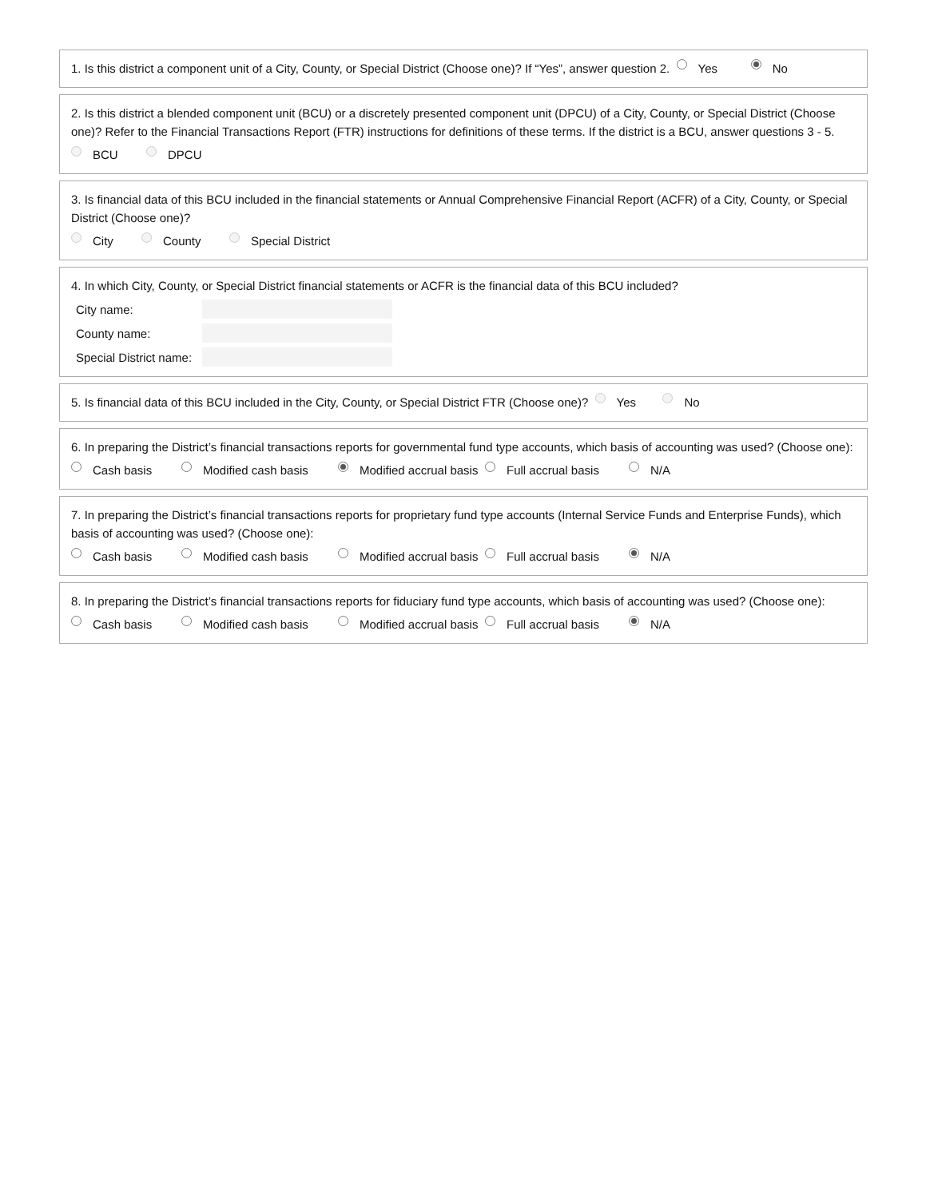1. Is this district a component unit of a City, County, or Special District (Choose one)? If “Yes”, answer question 2. Yes No
2. Is this district a blended component unit (BCU) or a discretely presented component unit (DPCU) of a City, County, or Special District (Choose one)? Refer to the Financial Transactions Report (FTR) instructions for definitions of these terms. If the district is a BCU, answer questions 3 - 5.
BCU DPCU
3. Is financial data of this BCU included in the financial statements or Annual Comprehensive Financial Report (ACFR) of a City, County, or Special District (Choose one)?
City County Special District
4. In which City, County, or Special District financial statements or ACFR is the financial data of this BCU included?
City name:
County name:
Special District name:
5. Is financial data of this BCU included in the City, County, or Special District FTR (Choose one)? Yes No
6. In preparing the District’s financial transactions reports for governmental fund type accounts, which basis of accounting was used? (Choose one):
Cash basis Modified cash basis Modified accrual basis Full accrual basis N/A
7. In preparing the District’s financial transactions reports for proprietary fund type accounts (Internal Service Funds and Enterprise Funds), which basis of accounting was used? (Choose one):
Cash basis Modified cash basis Modified accrual basis Full accrual basis N/A
8. In preparing the District’s financial transactions reports for fiduciary fund type accounts, which basis of accounting was used? (Choose one):
Cash basis Modified cash basis Modified accrual basis Full accrual basis N/A